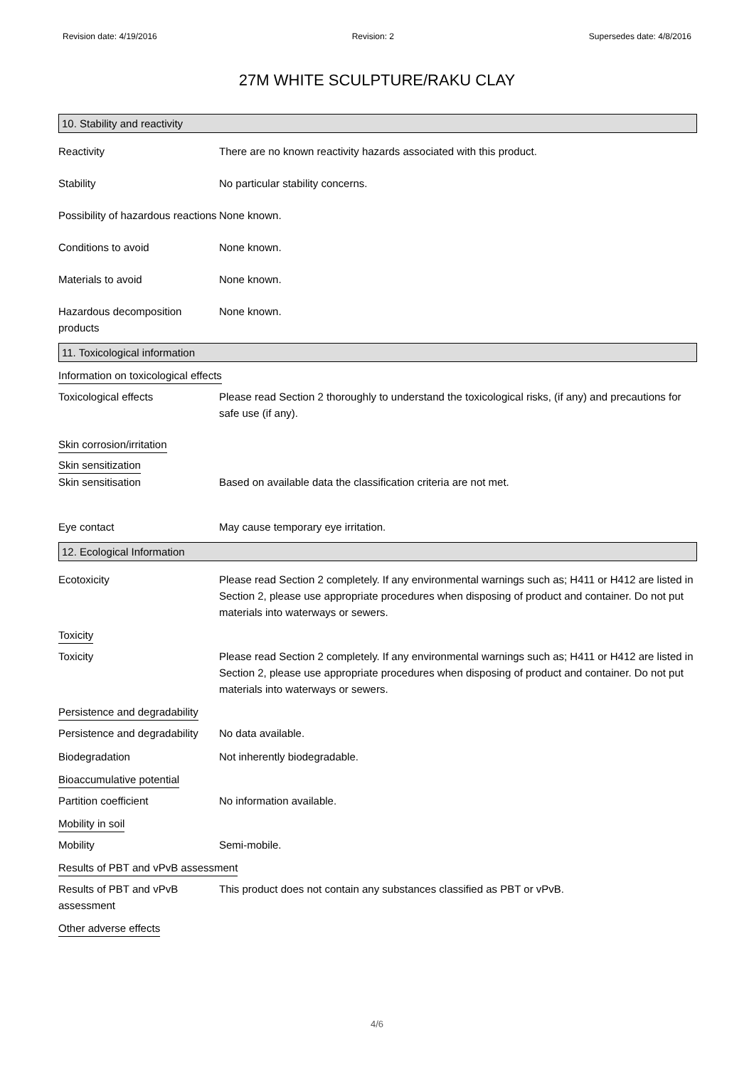Revision date: 4/19/2016 Revision: 2 Supersedes date: 4/8/2016
27M WHITE SCULPTURE/RAKU CLAY
10. Stability and reactivity
Reactivity There are no known reactivity hazards associated with this product.
Stability No particular stability concerns.
Possibility of hazardous reactions
None known.
Conditions to avoid None known.
Materials to avoid None known.
Hazardous decomposition products
None known.
11. Toxicological information
Information on toxicological effects
Toxicological effects Please read Section 2 thoroughly to understand the toxicological risks, (if any) and precautions for safe use (if any).
Skin corrosion/irritation
Skin sensitization
Skin sensitisation Based on available data the classification criteria are not met.
Eye contact May cause temporary eye irritation.
12. Ecological Information
Ecotoxicity Please read Section 2 completely. If any environmental warnings such as; H411 or H412 are listed in Section 2, please use appropriate procedures when disposing of product and container. Do not put materials into waterways or sewers.
Toxicity
Toxicity Please read Section 2 completely. If any environmental warnings such as; H411 or H412 are listed in Section 2, please use appropriate procedures when disposing of product and container. Do not put materials into waterways or sewers.
Persistence and degradability
Persistence and degradability
No data available.
Biodegradation Not inherently biodegradable.
Bioaccumulative potential
Partition coefficient No information available.
Mobility in soil
Mobility Semi-mobile.
Results of PBT and vPvB assessment
Results of PBT and vPvB assessment
This product does not contain any substances classified as PBT or vPvB.
Other adverse effects
4/6